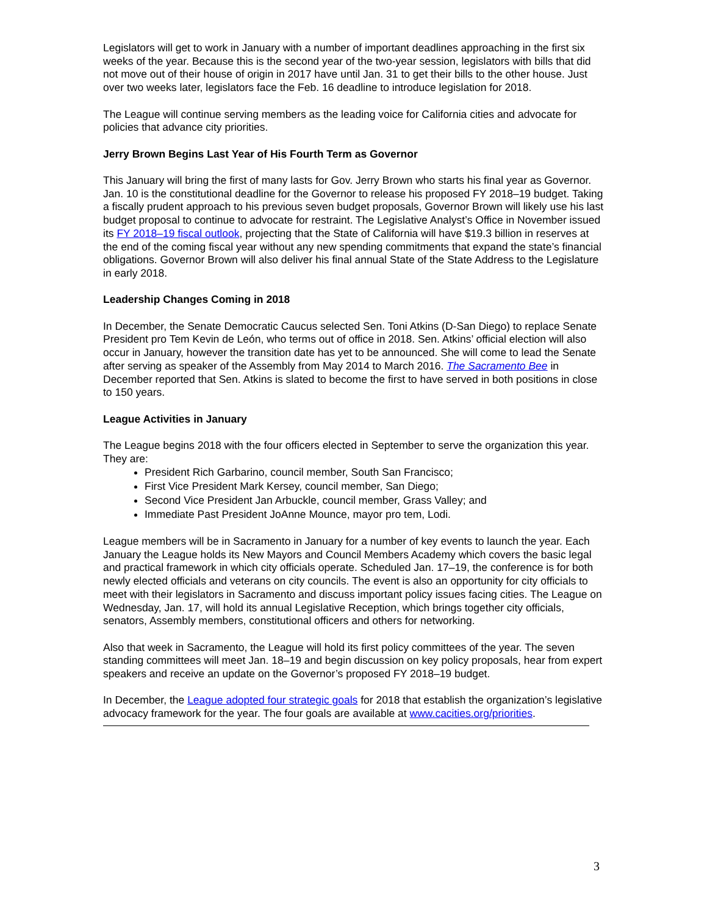Legislators will get to work in January with a number of important deadlines approaching in the first six weeks of the year. Because this is the second year of the two-year session, legislators with bills that did not move out of their house of origin in 2017 have until Jan. 31 to get their bills to the other house. Just over two weeks later, legislators face the Feb. 16 deadline to introduce legislation for 2018.
The League will continue serving members as the leading voice for California cities and advocate for policies that advance city priorities.
Jerry Brown Begins Last Year of His Fourth Term as Governor
This January will bring the first of many lasts for Gov. Jerry Brown who starts his final year as Governor. Jan. 10 is the constitutional deadline for the Governor to release his proposed FY 2018–19 budget. Taking a fiscally prudent approach to his previous seven budget proposals, Governor Brown will likely use his last budget proposal to continue to advocate for restraint. The Legislative Analyst’s Office in November issued its FY 2018–19 fiscal outlook, projecting that the State of California will have $19.3 billion in reserves at the end of the coming fiscal year without any new spending commitments that expand the state’s financial obligations. Governor Brown will also deliver his final annual State of the State Address to the Legislature in early 2018.
Leadership Changes Coming in 2018
In December, the Senate Democratic Caucus selected Sen. Toni Atkins (D-San Diego) to replace Senate President pro Tem Kevin de León, who terms out of office in 2018. Sen. Atkins’ official election will also occur in January, however the transition date has yet to be announced. She will come to lead the Senate after serving as speaker of the Assembly from May 2014 to March 2016. The Sacramento Bee in December reported that Sen. Atkins is slated to become the first to have served in both positions in close to 150 years.
League Activities in January
The League begins 2018 with the four officers elected in September to serve the organization this year. They are:
President Rich Garbarino, council member, South San Francisco;
First Vice President Mark Kersey, council member, San Diego;
Second Vice President Jan Arbuckle, council member, Grass Valley; and
Immediate Past President JoAnne Mounce, mayor pro tem, Lodi.
League members will be in Sacramento in January for a number of key events to launch the year. Each January the League holds its New Mayors and Council Members Academy which covers the basic legal and practical framework in which city officials operate. Scheduled Jan. 17–19, the conference is for both newly elected officials and veterans on city councils. The event is also an opportunity for city officials to meet with their legislators in Sacramento and discuss important policy issues facing cities. The League on Wednesday, Jan. 17, will hold its annual Legislative Reception, which brings together city officials, senators, Assembly members, constitutional officers and others for networking.
Also that week in Sacramento, the League will hold its first policy committees of the year. The seven standing committees will meet Jan. 18–19 and begin discussion on key policy proposals, hear from expert speakers and receive an update on the Governor’s proposed FY 2018–19 budget.
In December, the League adopted four strategic goals for 2018 that establish the organization’s legislative advocacy framework for the year. The four goals are available at www.cacities.org/priorities.
3